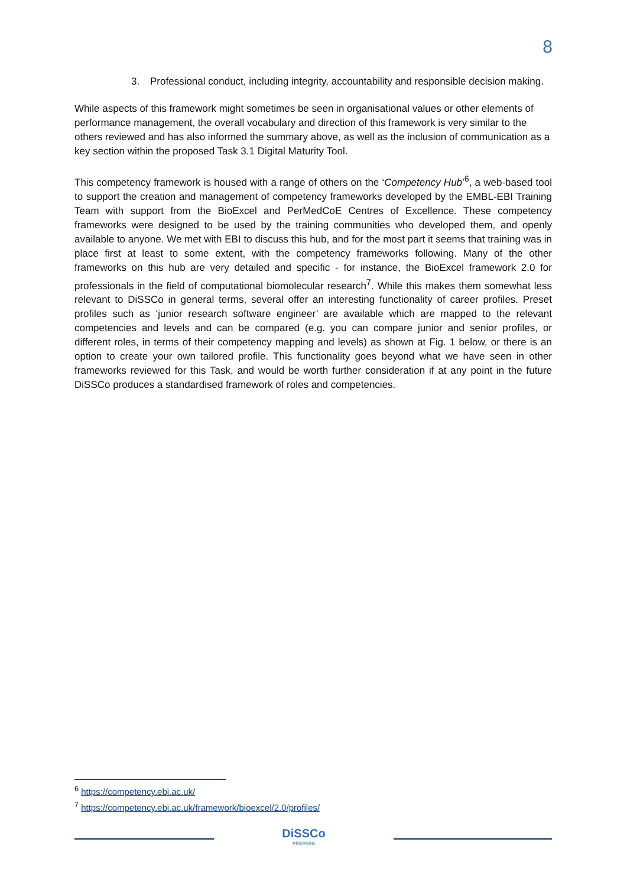8
3. Professional conduct, including integrity, accountability and responsible decision making.
While aspects of this framework might sometimes be seen in organisational values or other elements of performance management, the overall vocabulary and direction of this framework is very similar to the others reviewed and has also informed the summary above, as well as the inclusion of communication as a key section within the proposed Task 3.1 Digital Maturity Tool.
This competency framework is housed with a range of others on the ‘Competency Hub’<sup>6</sup>, a web-based tool to support the creation and management of competency frameworks developed by the EMBL-EBI Training Team with support from the BioExcel and PerMedCoE Centres of Excellence. These competency frameworks were designed to be used by the training communities who developed them, and openly available to anyone. We met with EBI to discuss this hub, and for the most part it seems that training was in place first at least to some extent, with the competency frameworks following. Many of the other frameworks on this hub are very detailed and specific - for instance, the BioExcel framework 2.0 for professionals in the field of computational biomolecular research<sup>7</sup>. While this makes them somewhat less relevant to DiSSCo in general terms, several offer an interesting functionality of career profiles. Preset profiles such as ‘junior research software engineer’ are available which are mapped to the relevant competencies and levels and can be compared (e.g. you can compare junior and senior profiles, or different roles, in terms of their competency mapping and levels) as shown at Fig. 1 below, or there is an option to create your own tailored profile. This functionality goes beyond what we have seen in other frameworks reviewed for this Task, and would be worth further consideration if at any point in the future DiSSCo produces a standardised framework of roles and competencies.
<sup>6</sup> https://competency.ebi.ac.uk/
<sup>7</sup> https://competency.ebi.ac.uk/framework/bioexcel/2.0/profiles/
DiSSCo
PREPARE